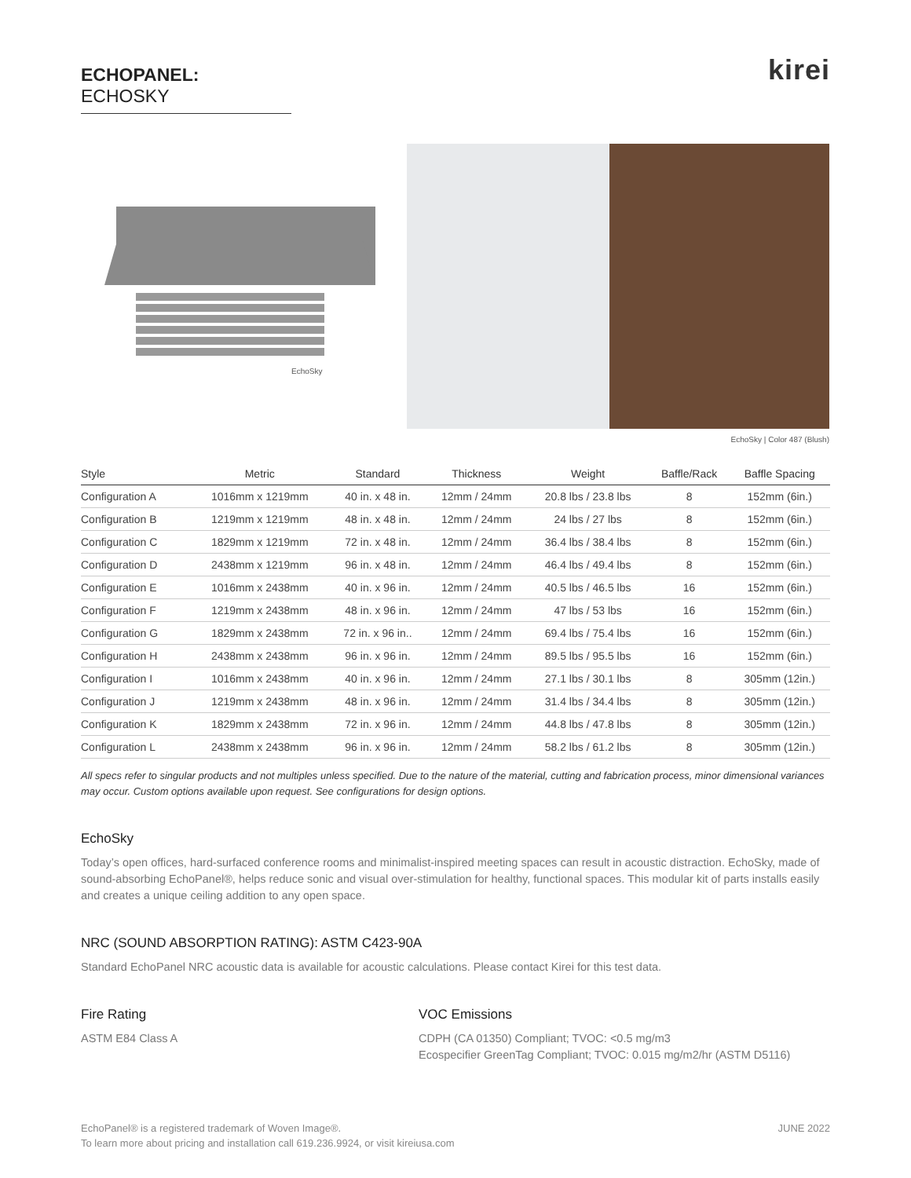ECHOPANEL: ECHOSKY
kirei
EchoSky
EchoSky | Color 487 (Blush)
| Style | Metric | Standard | Thickness | Weight | Baffle/Rack | Baffle Spacing |
| --- | --- | --- | --- | --- | --- | --- |
| Configuration A | 1016mm x 1219mm | 40 in. x 48 in. | 12mm / 24mm | 20.8 lbs / 23.8 lbs | 8 | 152mm (6in.) |
| Configuration B | 1219mm x 1219mm | 48 in. x 48 in. | 12mm / 24mm | 24 lbs / 27 lbs | 8 | 152mm (6in.) |
| Configuration C | 1829mm x 1219mm | 72 in. x 48 in. | 12mm / 24mm | 36.4 lbs / 38.4 lbs | 8 | 152mm (6in.) |
| Configuration D | 2438mm x 1219mm | 96 in. x 48 in. | 12mm / 24mm | 46.4 lbs / 49.4 lbs | 8 | 152mm (6in.) |
| Configuration E | 1016mm x 2438mm | 40 in. x 96 in. | 12mm / 24mm | 40.5 lbs / 46.5 lbs | 16 | 152mm (6in.) |
| Configuration F | 1219mm x 2438mm | 48 in. x 96 in. | 12mm / 24mm | 47 lbs / 53 lbs | 16 | 152mm (6in.) |
| Configuration G | 1829mm x 2438mm | 72 in. x 96 in.. | 12mm / 24mm | 69.4 lbs / 75.4 lbs | 16 | 152mm (6in.) |
| Configuration H | 2438mm x 2438mm | 96 in. x 96 in. | 12mm / 24mm | 89.5 lbs / 95.5 lbs | 16 | 152mm (6in.) |
| Configuration I | 1016mm x 2438mm | 40 in. x 96 in. | 12mm / 24mm | 27.1 lbs / 30.1 lbs | 8 | 305mm (12in.) |
| Configuration J | 1219mm x 2438mm | 48 in. x 96 in. | 12mm / 24mm | 31.4 lbs / 34.4 lbs | 8 | 305mm (12in.) |
| Configuration K | 1829mm x 2438mm | 72 in. x 96 in. | 12mm / 24mm | 44.8 lbs / 47.8 lbs | 8 | 305mm (12in.) |
| Configuration L | 2438mm x 2438mm | 96 in. x 96 in. | 12mm / 24mm | 58.2 lbs / 61.2 lbs | 8 | 305mm (12in.) |
All specs refer to singular products and not multiples unless specified. Due to the nature of the material, cutting and fabrication process, minor dimensional variances may occur. Custom options available upon request. See configurations for design options.
EchoSky
Today’s open offices, hard-surfaced conference rooms and minimalist-inspired meeting spaces can result in acoustic distraction. EchoSky, made of sound-absorbing EchoPanel®, helps reduce sonic and visual over-stimulation for healthy, functional spaces. This modular kit of parts installs easily and creates a unique ceiling addition to any open space.
NRC (SOUND ABSORPTION RATING): ASTM C423-90A
Standard EchoPanel NRC acoustic data is available for acoustic calculations. Please contact Kirei for this test data.
Fire Rating
ASTM E84 Class A
VOC Emissions
CDPH (CA 01350) Compliant; TVOC: <0.5 mg/m3
Ecospecifier GreenTag Compliant; TVOC: 0.015 mg/m2/hr (ASTM D5116)
EchoPanel® is a registered trademark of Woven Image®.
To learn more about pricing and installation call 619.236.9924, or visit kireiusa.com
JUNE 2022